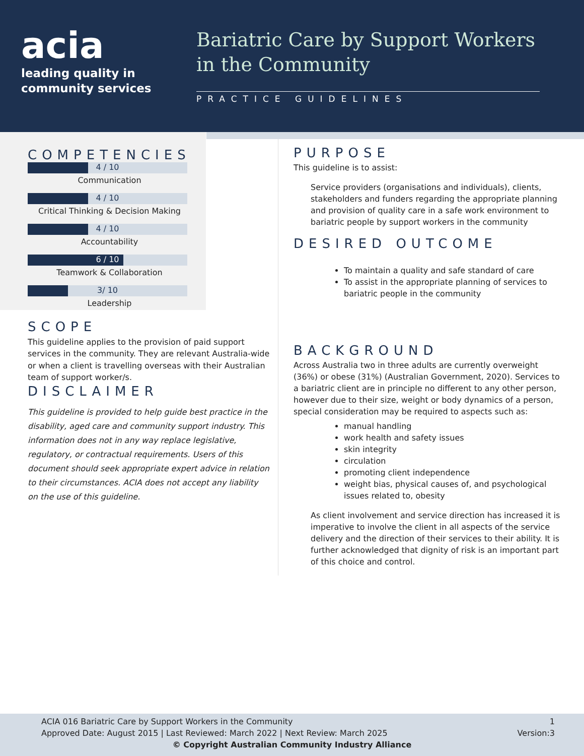acia
leading quality in
community services
Bariatric Care by Support Workers
in the Community
PRACTICE GUIDELINES
COMPETENCIES
4 / 10
Communication
4 / 10
Critical Thinking & Decision Making
4 / 10
Accountability
6 / 10
Teamwork & Collaboration
3/ 10
Leadership
SCOPE
This guideline applies to the provision of paid support services in the community. They are relevant Australia-wide or when a client is travelling overseas with their Australian team of support worker/s.
DISCLAIMER
This guideline is provided to help guide best practice in the disability, aged care and community support industry. This information does not in any way replace legislative, regulatory, or contractual requirements. Users of this document should seek appropriate expert advice in relation to their circumstances. ACIA does not accept any liability on the use of this guideline.
PURPOSE
This guideline is to assist:
Service providers (organisations and individuals), clients, stakeholders and funders regarding the appropriate planning and provision of quality care in a safe work environment to bariatric people by support workers in the community
DESIRED OUTCOME
To maintain a quality and safe standard of care
To assist in the appropriate planning of services to bariatric people in the community
BACKGROUND
Across Australia two in three adults are currently overweight (36%) or obese (31%) (Australian Government, 2020). Services to a bariatric client are in principle no different to any other person, however due to their size, weight or body dynamics of a person, special consideration may be required to aspects such as:
manual handling
work health and safety issues
skin integrity
circulation
promoting client independence
weight bias, physical causes of, and psychological issues related to, obesity
As client involvement and service direction has increased it is imperative to involve the client in all aspects of the service delivery and the direction of their services to their ability. It is further acknowledged that dignity of risk is an important part of this choice and control.
ACIA 016 Bariatric Care by Support Workers in the Community
Approved Date: August 2015 | Last Reviewed: March 2022 | Next Review: March 2025
1
Version:3
© Copyright Australian Community Industry Alliance